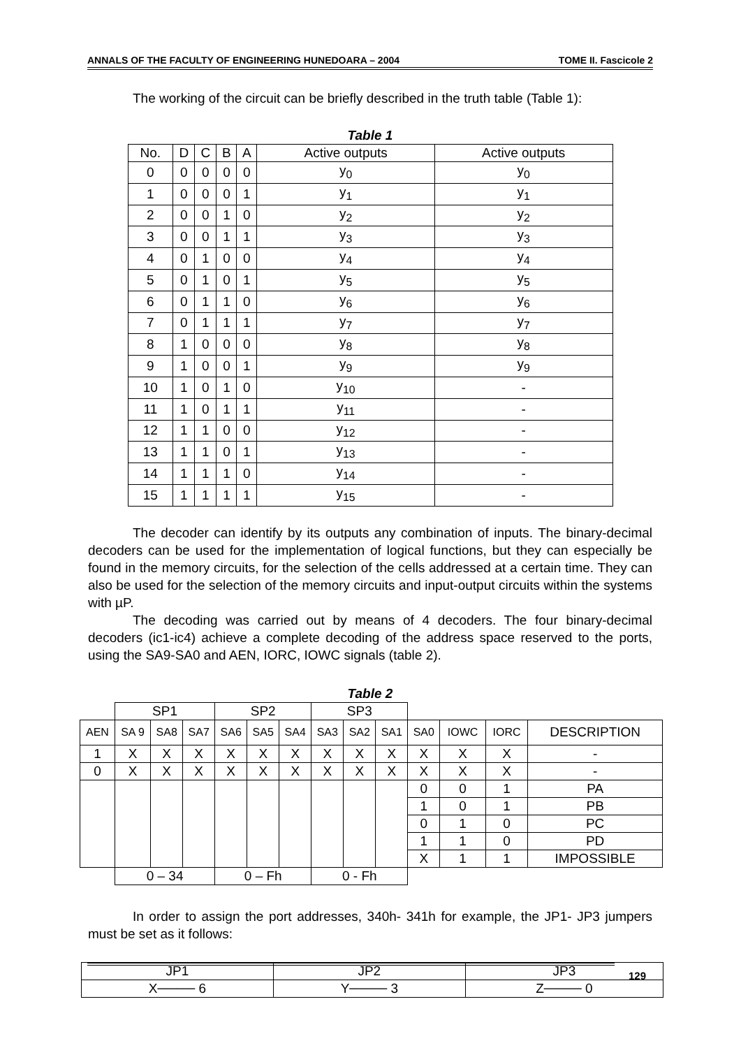ANNALS OF THE FACULTY OF ENGINEERING HUNEDOARA – 2004 TOME II. Fascicole 2
The working of the circuit can be briefly described in the truth table (Table 1):
Table 1
| No. | D | C | B | A | Active outputs | Active outputs |
| --- | --- | --- | --- | --- | --- | --- |
| 0 | 0 | 0 | 0 | 0 | y<sub>0</sub> | y<sub>0</sub> |
| 1 | 0 | 0 | 0 | 1 | y<sub>1</sub> | y<sub>1</sub> |
| 2 | 0 | 0 | 1 | 0 | y<sub>2</sub> | y<sub>2</sub> |
| 3 | 0 | 0 | 1 | 1 | y<sub>3</sub> | y<sub>3</sub> |
| 4 | 0 | 1 | 0 | 0 | y<sub>4</sub> | y<sub>4</sub> |
| 5 | 0 | 1 | 0 | 1 | y<sub>5</sub> | y<sub>5</sub> |
| 6 | 0 | 1 | 1 | 0 | y<sub>6</sub> | y<sub>6</sub> |
| 7 | 0 | 1 | 1 | 1 | y<sub>7</sub> | y<sub>7</sub> |
| 8 | 1 | 0 | 0 | 0 | y<sub>8</sub> | y<sub>8</sub> |
| 9 | 1 | 0 | 0 | 1 | y<sub>9</sub> | y<sub>9</sub> |
| 10 | 1 | 0 | 1 | 0 | y<sub>10</sub> | - |
| 11 | 1 | 0 | 1 | 1 | y<sub>11</sub> | - |
| 12 | 1 | 1 | 0 | 0 | y<sub>12</sub> | - |
| 13 | 1 | 1 | 0 | 1 | y<sub>13</sub> | - |
| 14 | 1 | 1 | 1 | 0 | y<sub>14</sub> | - |
| 15 | 1 | 1 | 1 | 1 | y<sub>15</sub> | - |
The decoder can identify by its outputs any combination of inputs. The binary-decimal decoders can be used for the implementation of logical functions, but they can especially be found in the memory circuits, for the selection of the cells addressed at a certain time. They can also be used for the selection of the memory circuits and input-output circuits within the systems with µP.
The decoding was carried out by means of 4 decoders. The four binary-decimal decoders (ic1-ic4) achieve a complete decoding of the address space reserved to the ports, using the SA9-SA0 and AEN, IORC, IOWC signals (table 2).
Table 2
| | SP1 | | | SP2 | | | SP3 | | | | | | |
| AEN | SA 9 | SA8 | SA7 | SA6 | SA5 | SA4 | SA3 | SA2 | SA1 | SA0 | IOWC | IORC | DESCRIPTION |
| 1 | X | X | X | X | X | X | X | X | X | X | X | X | - |
| 0 | X | X | X | X | X | X | X | X | X | X | X | X | - |
| | | | | | | | | | | 0 | 0 | 1 | PA |
| | | | | | | | | | | 1 | 0 | 1 | PB |
| | | | | | | | | | | 0 | 1 | 0 | PC |
| | | | | | | | | | | 1 | 1 | 0 | PD |
| | | | | | | | | | | X | 1 | 1 | IMPOSSIBLE |
| | 0 – 34 | | | 0 – Fh | | | 0 - Fh | | | | | | |
In order to assign the port addresses, 340h- 341h for example, the JP1- JP3 jumpers must be set as it follows:
| JP1 | JP2 | JP3 |
| X──── 6 | Y──── 3 | Z──── 0 |
129